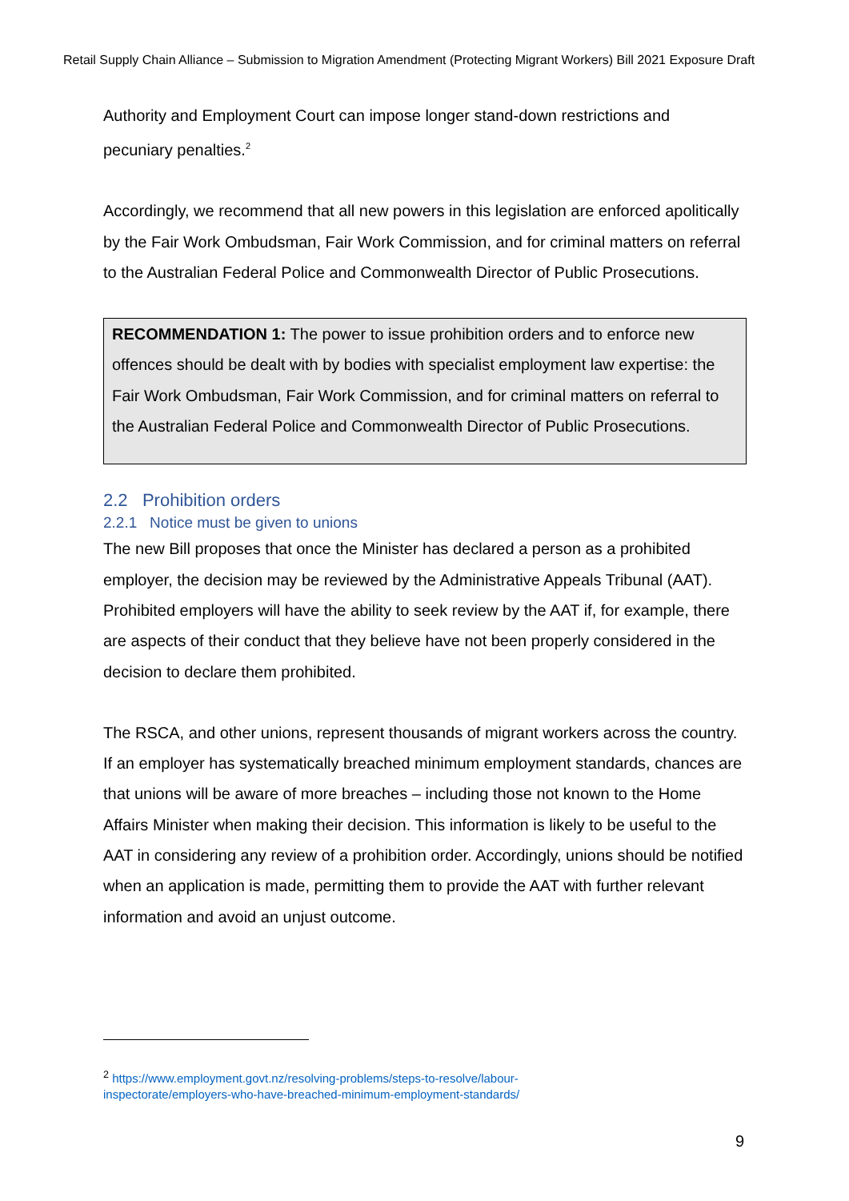Retail Supply Chain Alliance – Submission to Migration Amendment (Protecting Migrant Workers) Bill 2021 Exposure Draft
Authority and Employment Court can impose longer stand-down restrictions and pecuniary penalties.<sup>2</sup>
Accordingly, we recommend that all new powers in this legislation are enforced apolitically by the Fair Work Ombudsman, Fair Work Commission, and for criminal matters on referral to the Australian Federal Police and Commonwealth Director of Public Prosecutions.
RECOMMENDATION 1: The power to issue prohibition orders and to enforce new offences should be dealt with by bodies with specialist employment law expertise: the Fair Work Ombudsman, Fair Work Commission, and for criminal matters on referral to the Australian Federal Police and Commonwealth Director of Public Prosecutions.
2.2 Prohibition orders
2.2.1 Notice must be given to unions
The new Bill proposes that once the Minister has declared a person as a prohibited employer, the decision may be reviewed by the Administrative Appeals Tribunal (AAT). Prohibited employers will have the ability to seek review by the AAT if, for example, there are aspects of their conduct that they believe have not been properly considered in the decision to declare them prohibited.
The RSCA, and other unions, represent thousands of migrant workers across the country. If an employer has systematically breached minimum employment standards, chances are that unions will be aware of more breaches – including those not known to the Home Affairs Minister when making their decision. This information is likely to be useful to the AAT in considering any review of a prohibition order. Accordingly, unions should be notified when an application is made, permitting them to provide the AAT with further relevant information and avoid an unjust outcome.
<sup>2</sup> https://www.employment.govt.nz/resolving-problems/steps-to-resolve/labour-
inspectorate/employers-who-have-breached-minimum-employment-standards/
9